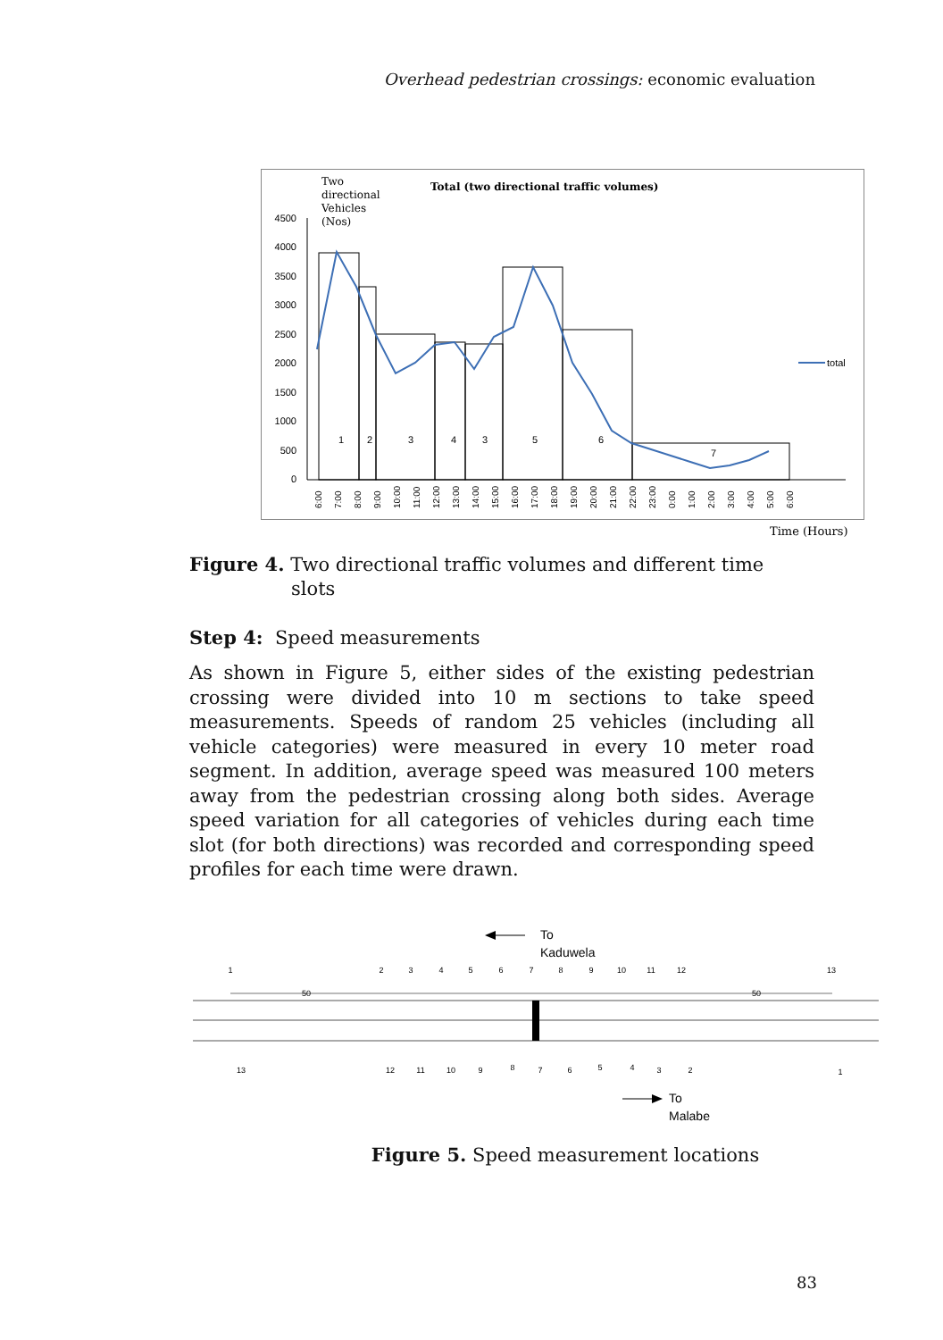Overhead pedestrian crossings: economic evaluation
Two
directional
Vehicles
(Nos)
Total (two directional traffic volumes)
4500
4000
3500
3000
2500
2000
1500
1000
500
0
1
2
3
4
3
5
6
7
total
6:00
7:00
8:00
9:00
10:00
11:00
12:00
13:00
14:00
15:00
16:00
17:00
18:00
19:00
20:00
21:00
22:00
23:00
0:00
1:00
2:00
3:00
4:00
5:00
6:00
Time (Hours)
Figure 4. Two directional traffic volumes and different time
slots
Step 4: Speed measurements
As shown in Figure 5, either sides of the existing pedestrian crossing were divided into 10 m sections to take speed measurements. Speeds of random 25 vehicles (including all vehicle categories) were measured in every 10 meter road segment. In addition, average speed was measured 100 meters away from the pedestrian crossing along both sides. Average speed variation for all categories of vehicles during each time slot (for both directions) was recorded and corresponding speed profiles for each time were drawn.
To
Kaduwela
1
2
3
4
5
6
7
8
9
10
11
12
13
50
50
13
12
11
10
9
8
7
6
5
4
3
2
1
To
Malabe
Figure 5. Speed measurement locations
83